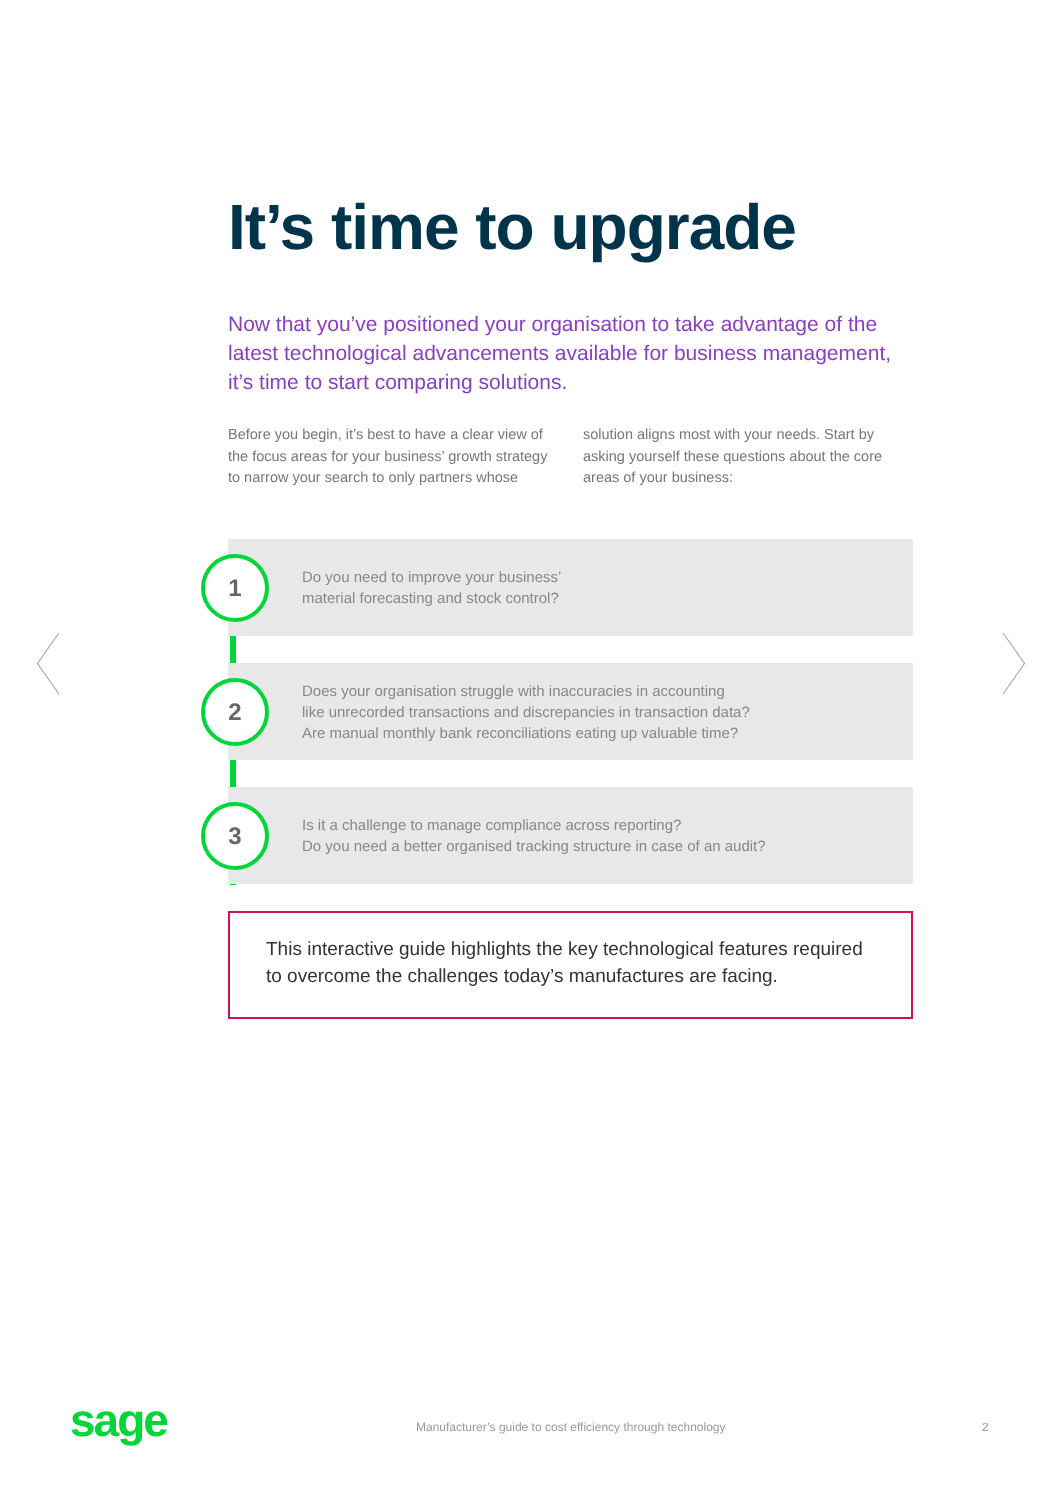It’s time to upgrade
Now that you’ve positioned your organisation to take advantage of the latest technological advancements available for business management, it’s time to start comparing solutions.
Before you begin, it’s best to have a clear view of the focus areas for your business’ growth strategy to narrow your search to only partners whose
solution aligns most with your needs. Start by asking yourself these questions about the core areas of your business:
1
Do you need to improve your business’
material forecasting and stock control?
2
Does your organisation struggle with inaccuracies in accounting
like unrecorded transactions and discrepancies in transaction data?
Are manual monthly bank reconciliations eating up valuable time?
3
Is it a challenge to manage compliance across reporting?
Do you need a better organised tracking structure in case of an audit?
This interactive guide highlights the key technological features required to overcome the challenges today’s manufactures are facing.
sage
Manufacturer’s guide to cost efficiency through technology
2